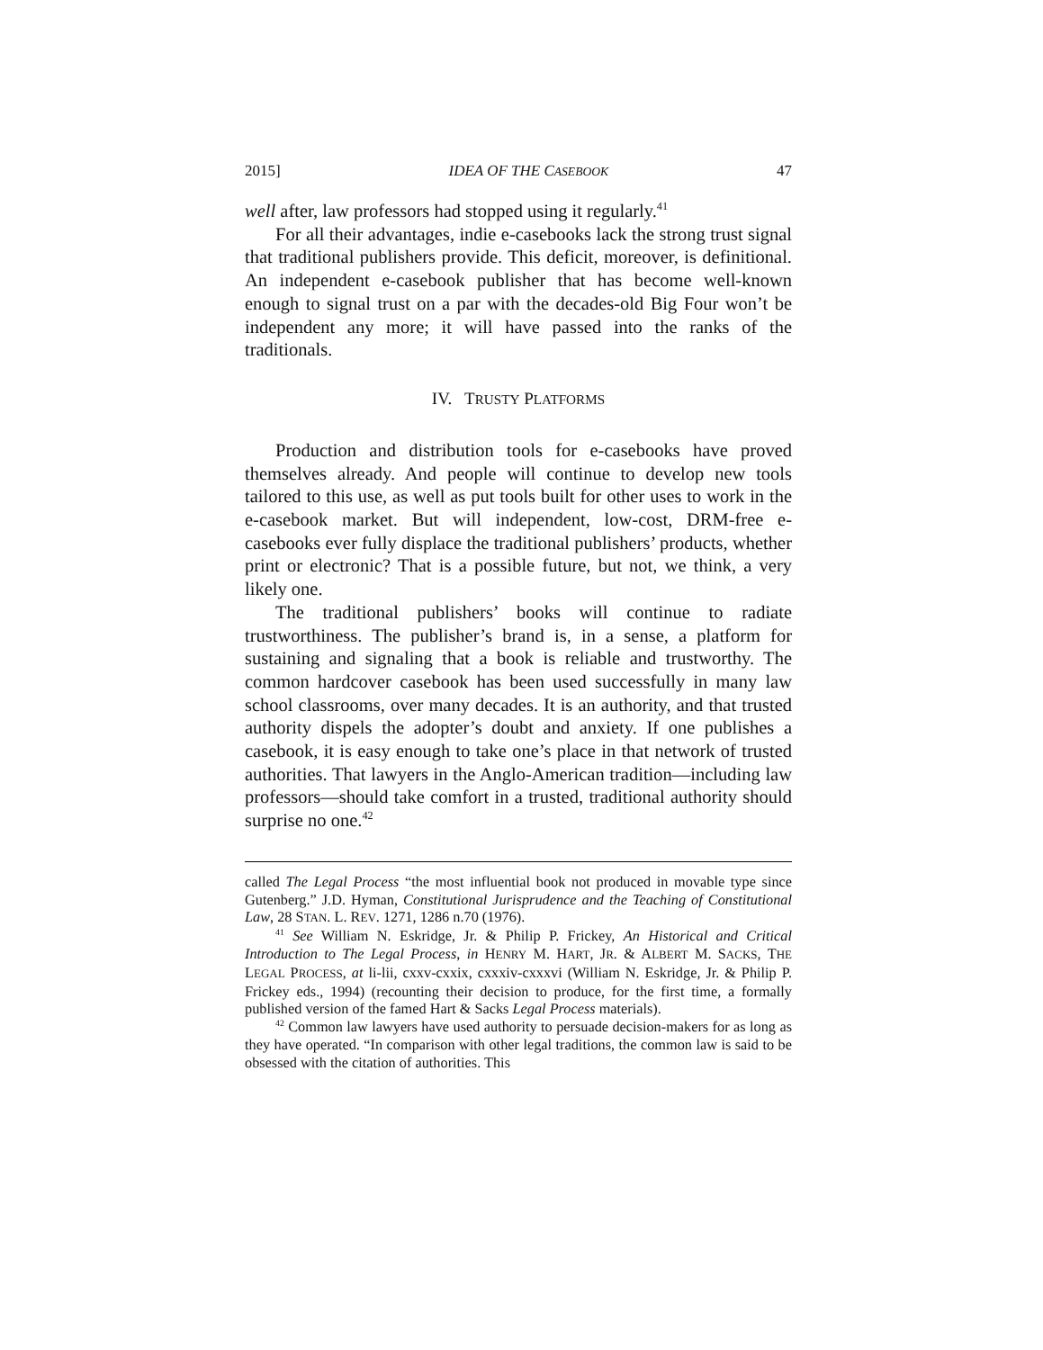2015] IDEA OF THE CASEBOOK 47
well after, law professors had stopped using it regularly.<sup>41</sup>
For all their advantages, indie e-casebooks lack the strong trust signal that traditional publishers provide. This deficit, moreover, is definitional. An independent e-casebook publisher that has become well-known enough to signal trust on a par with the decades-old Big Four won’t be independent any more; it will have passed into the ranks of the traditionals.
IV. TRUSTY PLATFORMS
Production and distribution tools for e-casebooks have proved themselves already. And people will continue to develop new tools tailored to this use, as well as put tools built for other uses to work in the e-casebook market. But will independent, low-cost, DRM-free e-casebooks ever fully displace the traditional publishers’ products, whether print or electronic? That is a possible future, but not, we think, a very likely one.
The traditional publishers’ books will continue to radiate trustworthiness. The publisher’s brand is, in a sense, a platform for sustaining and signaling that a book is reliable and trustworthy. The common hardcover casebook has been used successfully in many law school classrooms, over many decades. It is an authority, and that trusted authority dispels the adopter’s doubt and anxiety. If one publishes a casebook, it is easy enough to take one’s place in that network of trusted authorities. That lawyers in the Anglo-American tradition—including law professors—should take comfort in a trusted, traditional authority should surprise no one.<sup>42</sup>
called The Legal Process “the most influential book not produced in movable type since Gutenberg.” J.D. Hyman, Constitutional Jurisprudence and the Teaching of Constitutional Law, 28 STAN. L. REV. 1271, 1286 n.70 (1976).
<sup>41</sup> See William N. Eskridge, Jr. & Philip P. Frickey, An Historical and Critical Introduction to The Legal Process, in HENRY M. HART, JR. & ALBERT M. SACKS, THE LEGAL PROCESS, at li-lii, cxxv-cxxix, cxxxiv-cxxxvi (William N. Eskridge, Jr. & Philip P. Frickey eds., 1994) (recounting their decision to produce, for the first time, a formally published version of the famed Hart & Sacks Legal Process materials).
<sup>42</sup> Common law lawyers have used authority to persuade decision-makers for as long as they have operated. “In comparison with other legal traditions, the common law is said to be obsessed with the citation of authorities. This